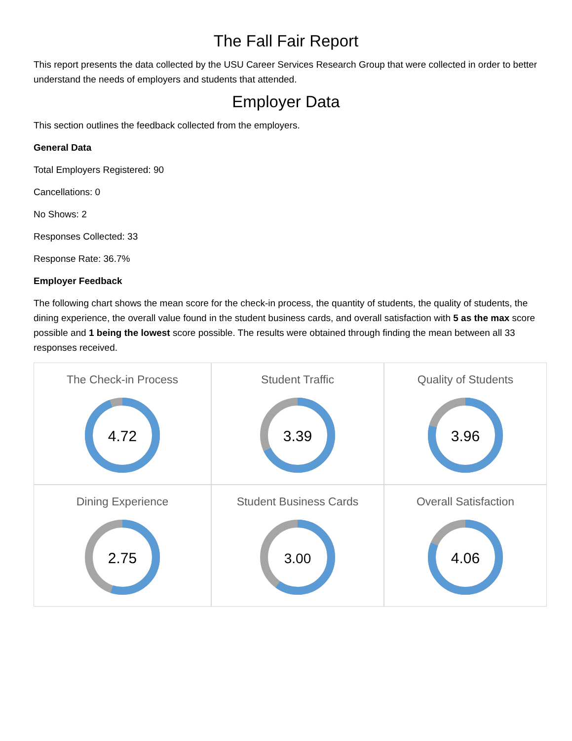The Fall Fair Report
This report presents the data collected by the USU Career Services Research Group that were collected in order to better understand the needs of employers and students that attended.
Employer Data
This section outlines the feedback collected from the employers.
General Data
Total Employers Registered: 90
Cancellations: 0
No Shows: 2
Responses Collected: 33
Response Rate: 36.7%
Employer Feedback
The following chart shows the mean score for the check-in process, the quantity of students, the quality of students, the dining experience, the overall value found in the student business cards, and overall satisfaction with 5 as the max score possible and 1 being the lowest score possible. The results were obtained through finding the mean between all 33 responses received.
The Check-in Process
4.72
Student Traffic
3.39
Quality of Students
3.96
Dining Experience
2.75
Student Business Cards
3.00
Overall Satisfaction
4.06